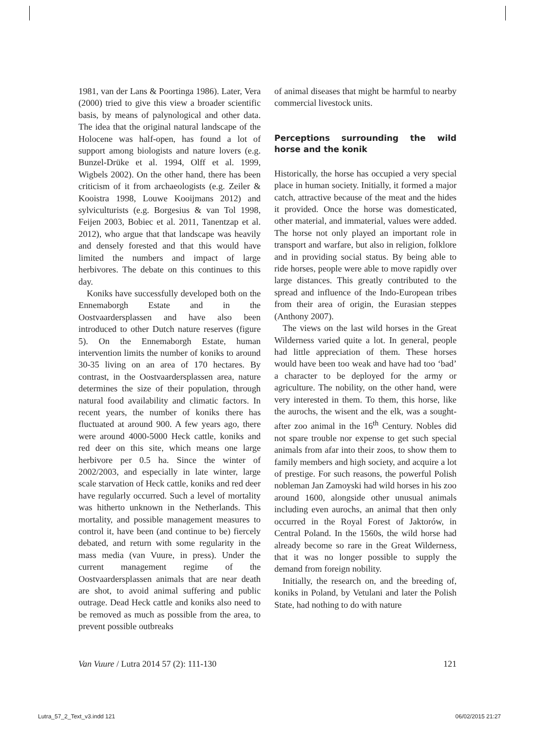1981, van der Lans & Poortinga 1986). Later, Vera (2000) tried to give this view a broader scientific basis, by means of palynological and other data. The idea that the original natural landscape of the Holocene was half-open, has found a lot of support among biologists and nature lovers (e.g. Bunzel-Drüke et al. 1994, Olff et al. 1999, Wigbels 2002). On the other hand, there has been criticism of it from archaeologists (e.g. Zeiler & Kooistra 1998, Louwe Kooijmans 2012) and sylviculturists (e.g. Borgesius & van Tol 1998, Feijen 2003, Bobiec et al. 2011, Tanentzap et al. 2012), who argue that that landscape was heavily and densely forested and that this would have limited the numbers and impact of large herbivores. The debate on this continues to this day.
Koniks have successfully developed both on the Ennemaborgh Estate and in the Oostvaardersplassen and have also been introduced to other Dutch nature reserves (figure 5). On the Ennemaborgh Estate, human intervention limits the number of koniks to around 30-35 living on an area of 170 hectares. By contrast, in the Oostvaardersplassen area, nature determines the size of their population, through natural food availability and climatic factors. In recent years, the number of koniks there has fluctuated at around 900. A few years ago, there were around 4000-5000 Heck cattle, koniks and red deer on this site, which means one large herbivore per 0.5 ha. Since the winter of 2002/2003, and especially in late winter, large scale starvation of Heck cattle, koniks and red deer have regularly occurred. Such a level of mortality was hitherto unknown in the Netherlands. This mortality, and possible management measures to control it, have been (and continue to be) fiercely debated, and return with some regularity in the mass media (van Vuure, in press). Under the current management regime of the Oostvaardersplassen animals that are near death are shot, to avoid animal suffering and public outrage. Dead Heck cattle and koniks also need to be removed as much as possible from the area, to prevent possible outbreaks
of animal diseases that might be harmful to nearby commercial livestock units.
Perceptions surrounding the wild horse and the konik
Historically, the horse has occupied a very special place in human society. Initially, it formed a major catch, attractive because of the meat and the hides it provided. Once the horse was domesticated, other material, and immaterial, values were added. The horse not only played an important role in transport and warfare, but also in religion, folklore and in providing social status. By being able to ride horses, people were able to move rapidly over large distances. This greatly contributed to the spread and influence of the Indo-European tribes from their area of origin, the Eurasian steppes (Anthony 2007).
The views on the last wild horses in the Great Wilderness varied quite a lot. In general, people had little appreciation of them. These horses would have been too weak and have had too ‘bad’ a character to be deployed for the army or agriculture. The nobility, on the other hand, were very interested in them. To them, this horse, like the aurochs, the wisent and the elk, was a sought-after zoo animal in the 16<sup>th</sup> Century. Nobles did not spare trouble nor expense to get such special animals from afar into their zoos, to show them to family members and high society, and acquire a lot of prestige. For such reasons, the powerful Polish nobleman Jan Zamoyski had wild horses in his zoo around 1600, alongside other unusual animals including even aurochs, an animal that then only occurred in the Royal Forest of Jaktorów, in Central Poland. In the 1560s, the wild horse had already become so rare in the Great Wilderness, that it was no longer possible to supply the demand from foreign nobility.
Initially, the research on, and the breeding of, koniks in Poland, by Vetulani and later the Polish State, had nothing to do with nature
Van Vuure / Lutra 2014 57 (2): 111-130 121
Lutra_57_2_Text_v3.indd 121 06/02/2015 21:27